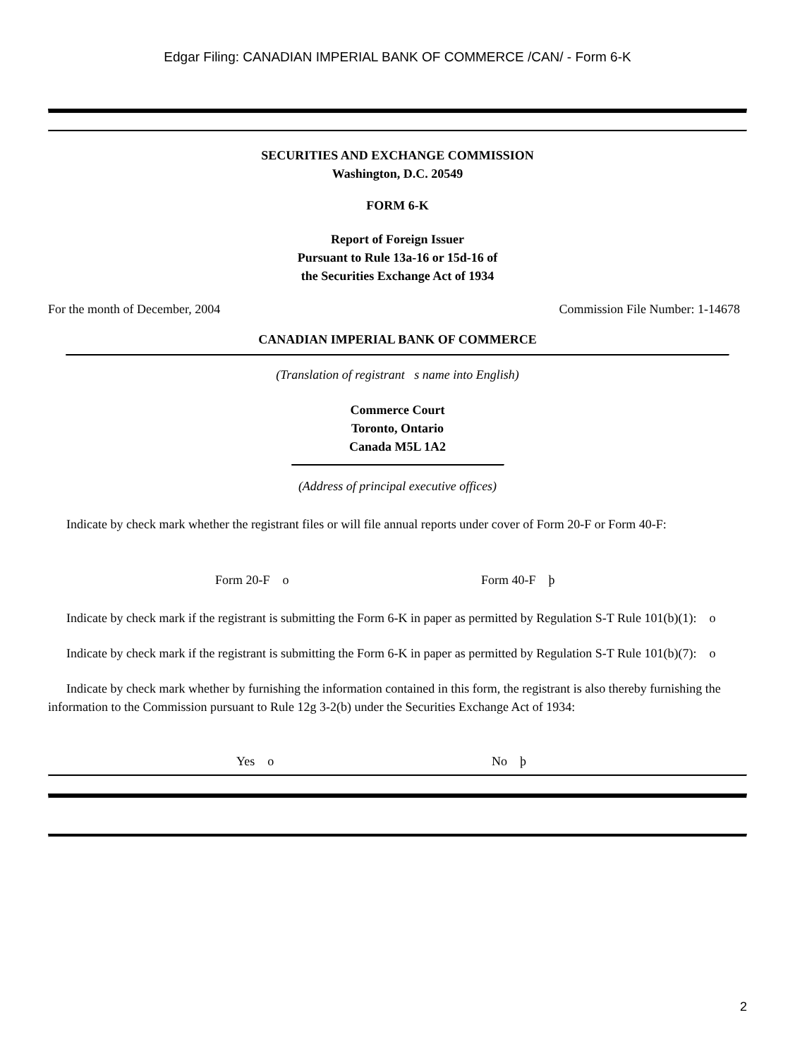Edgar Filing: CANADIAN IMPERIAL BANK OF COMMERCE /CAN/ - Form 6-K
SECURITIES AND EXCHANGE COMMISSION
Washington, D.C. 20549
FORM 6-K
Report of Foreign Issuer
Pursuant to Rule 13a-16 or 15d-16 of
the Securities Exchange Act of 1934
For the month of December, 2004 Commission File Number: 1-14678
CANADIAN IMPERIAL BANK OF COMMERCE
(Translation of registrant s name into English)
Commerce Court
Toronto, Ontario
Canada M5L 1A2
(Address of principal executive offices)
Indicate by check mark whether the registrant files or will file annual reports under cover of Form 20-F or Form 40-F:
Form 20-F o Form 40-F þ
Indicate by check mark if the registrant is submitting the Form 6-K in paper as permitted by Regulation S-T Rule 101(b)(1): o
Indicate by check mark if the registrant is submitting the Form 6-K in paper as permitted by Regulation S-T Rule 101(b)(7): o
Indicate by check mark whether by furnishing the information contained in this form, the registrant is also thereby furnishing the information to the Commission pursuant to Rule 12g 3-2(b) under the Securities Exchange Act of 1934:
Yes o No þ
2